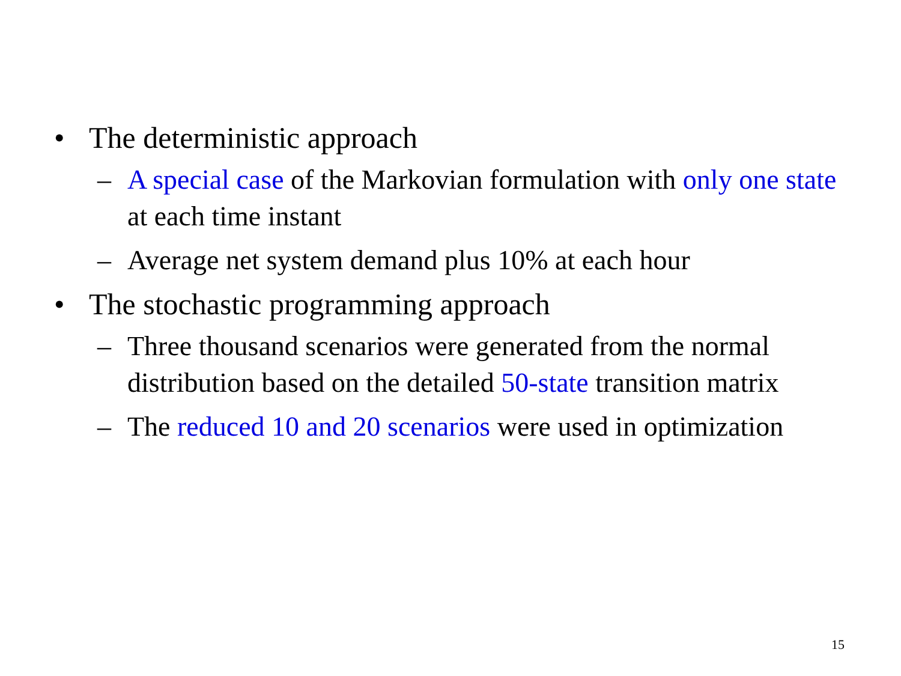• The deterministic approach
– A special case of the Markovian formulation with only one state at each time instant
– Average net system demand plus 10% at each hour
• The stochastic programming approach
– Three thousand scenarios were generated from the normal distribution based on the detailed 50-state transition matrix
– The reduced 10 and 20 scenarios were used in optimization
15